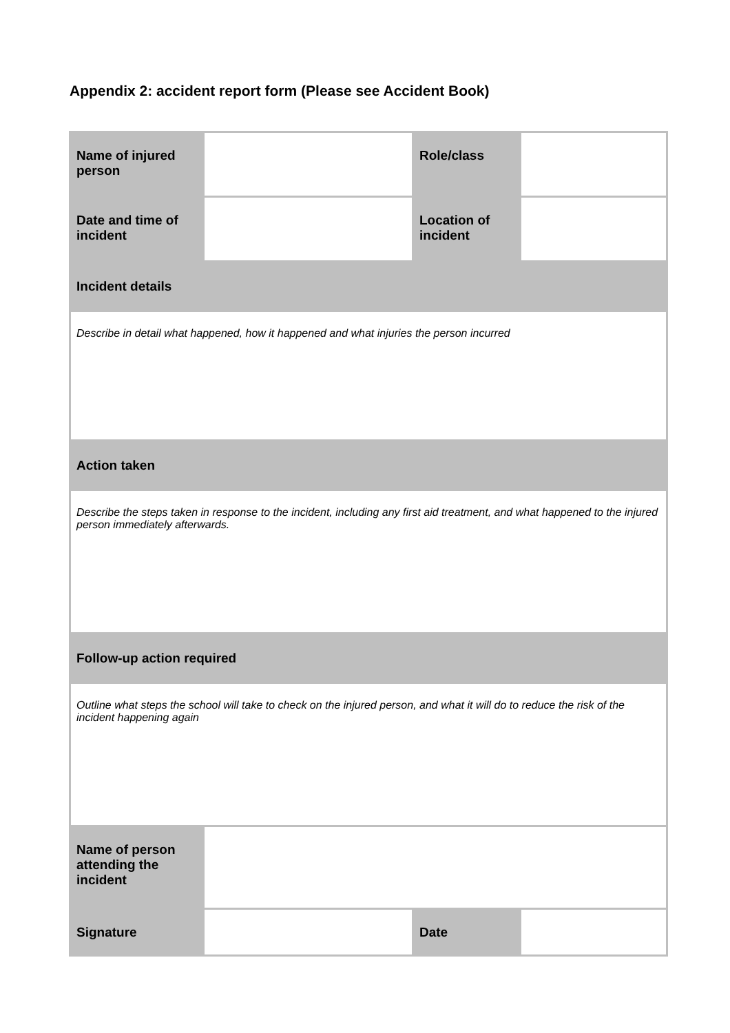Appendix 2: accident report form (Please see Accident Book)
| Name of injured person | | Role/class | |
| Date and time of incident | | Location of incident | |
| Incident details | | | |
| Describe in detail what happened, how it happened and what injuries the person incurred | | | |
| Action taken | | | |
| Describe the steps taken in response to the incident, including any first aid treatment, and what happened to the injured person immediately afterwards. | | | |
| Follow-up action required | | | |
| Outline what steps the school will take to check on the injured person, and what it will do to reduce the risk of the incident happening again | | | |
| Name of person attending the incident | | | |
| Signature | | Date | |